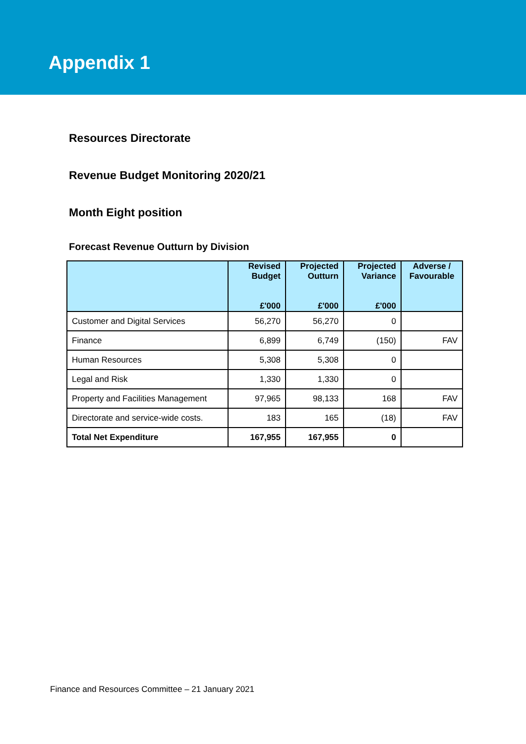Appendix 1
Resources Directorate
Revenue Budget Monitoring 2020/21
Month Eight position
Forecast Revenue Outturn by Division
| | Revised Budget £'000 | Projected Outturn £'000 | Projected Variance £'000 | Adverse / Favourable |
| --- | --- | --- | --- | --- |
| Customer and Digital Services | 56,270 | 56,270 | 0 | |
| Finance | 6,899 | 6,749 | (150) | FAV |
| Human Resources | 5,308 | 5,308 | 0 | |
| Legal and Risk | 1,330 | 1,330 | 0 | |
| Property and Facilities Management | 97,965 | 98,133 | 168 | FAV |
| Directorate and service-wide costs. | 183 | 165 | (18) | FAV |
| Total Net Expenditure | 167,955 | 167,955 | 0 | |
Finance and Resources Committee – 21 January 2021